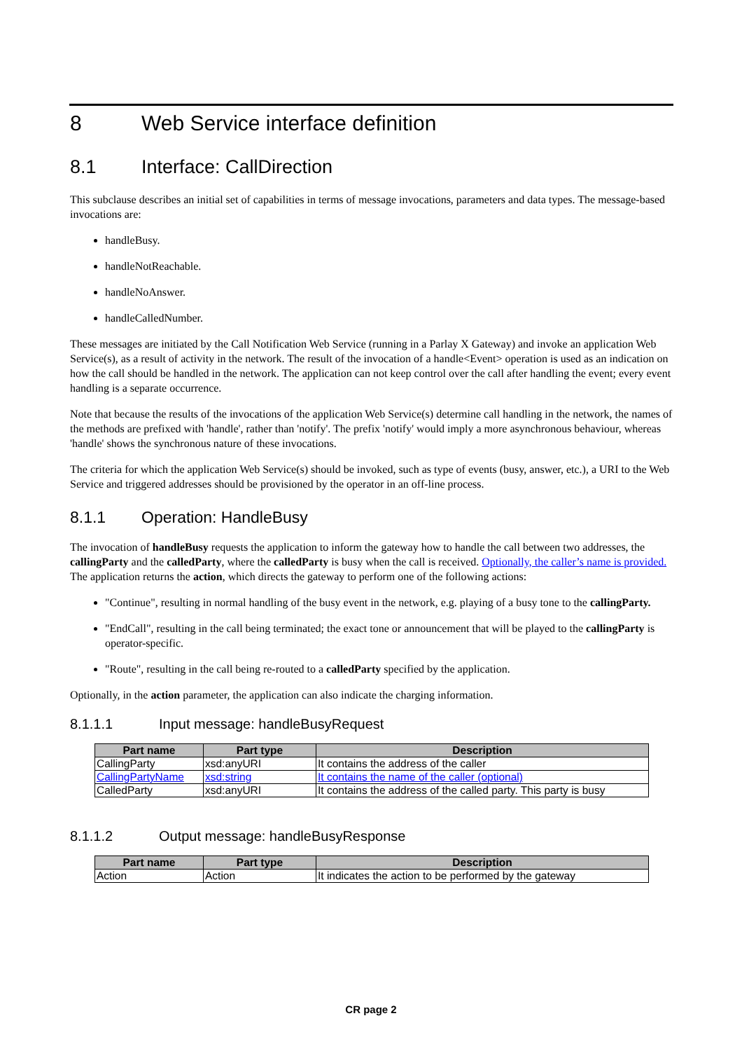8 Web Service interface definition
8.1 Interface: CallDirection
This subclause describes an initial set of capabilities in terms of message invocations, parameters and data types. The message-based invocations are:
handleBusy.
handleNotReachable.
handleNoAnswer.
handleCalledNumber.
These messages are initiated by the Call Notification Web Service (running in a Parlay X Gateway) and invoke an application Web Service(s), as a result of activity in the network. The result of the invocation of a handle<Event> operation is used as an indication on how the call should be handled in the network. The application can not keep control over the call after handling the event; every event handling is a separate occurrence.
Note that because the results of the invocations of the application Web Service(s) determine call handling in the network, the names of the methods are prefixed with 'handle', rather than 'notify'. The prefix 'notify' would imply a more asynchronous behaviour, whereas 'handle' shows the synchronous nature of these invocations.
The criteria for which the application Web Service(s) should be invoked, such as type of events (busy, answer, etc.), a URI to the Web Service and triggered addresses should be provisioned by the operator in an off-line process.
8.1.1 Operation: HandleBusy
The invocation of handleBusy requests the application to inform the gateway how to handle the call between two addresses, the callingParty and the calledParty, where the calledParty is busy when the call is received. Optionally, the caller’s name is provided. The application returns the action, which directs the gateway to perform one of the following actions:
"Continue", resulting in normal handling of the busy event in the network, e.g. playing of a busy tone to the callingParty.
"EndCall", resulting in the call being terminated; the exact tone or announcement that will be played to the callingParty is operator-specific.
"Route", resulting in the call being re-routed to a calledParty specified by the application.
Optionally, in the action parameter, the application can also indicate the charging information.
8.1.1.1 Input message: handleBusyRequest
| Part name | Part type | Description |
| --- | --- | --- |
| CallingParty | xsd:anyURI | It contains the address of the caller |
| CallingPartyName | xsd:string | It contains the name of the caller (optional) |
| CalledParty | xsd:anyURI | It contains the address of the called party. This party is busy |
8.1.1.2 Output message: handleBusyResponse
| Part name | Part type | Description |
| --- | --- | --- |
| Action | Action | It indicates the action to be performed by the gateway |
CR page 2